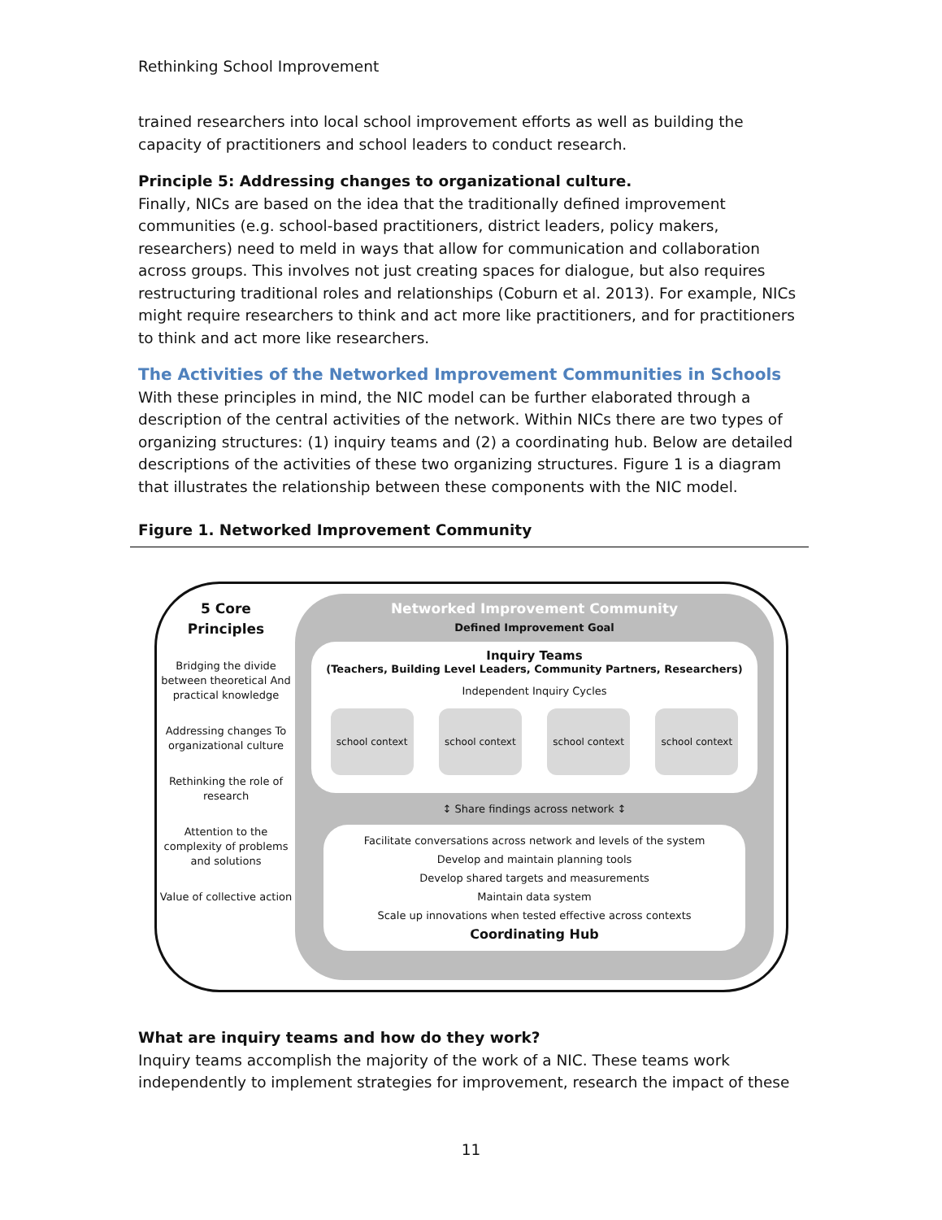Rethinking School Improvement
trained researchers into local school improvement efforts as well as building the capacity of practitioners and school leaders to conduct research.
Principle 5: Addressing changes to organizational culture.
Finally, NICs are based on the idea that the traditionally defined improvement communities (e.g. school-based practitioners, district leaders, policy makers, researchers) need to meld in ways that allow for communication and collaboration across groups. This involves not just creating spaces for dialogue, but also requires restructuring traditional roles and relationships (Coburn et al. 2013). For example, NICs might require researchers to think and act more like practitioners, and for practitioners to think and act more like researchers.
The Activities of the Networked Improvement Communities in Schools
With these principles in mind, the NIC model can be further elaborated through a description of the central activities of the network. Within NICs there are two types of organizing structures: (1) inquiry teams and (2) a coordinating hub. Below are detailed descriptions of the activities of these two organizing structures. Figure 1 is a diagram that illustrates the relationship between these components with the NIC model.
Figure 1. Networked Improvement Community
5 Core
Principles
Bridging the divide between theoretical And practical knowledge
Addressing changes To organizational culture
Rethinking the role of research
Attention to the complexity of problems and solutions
Value of collective action
Networked Improvement Community
Defined Improvement Goal
Inquiry Teams
(Teachers, Building Level Leaders, Community Partners, Researchers)
Independent Inquiry Cycles
school context school context school context school context
↕ Share findings across network ↕
Facilitate conversations across network and levels of the system
Develop and maintain planning tools
Develop shared targets and measurements
Maintain data system
Scale up innovations when tested effective across contexts
Coordinating Hub
What are inquiry teams and how do they work?
Inquiry teams accomplish the majority of the work of a NIC. These teams work independently to implement strategies for improvement, research the impact of these
11